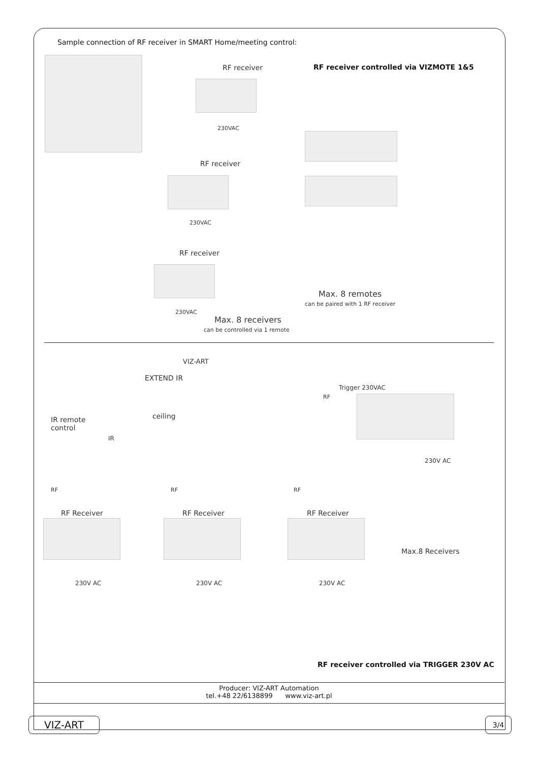Sample connection of RF receiver in SMART Home/meeting control:
RF receiver
RF receiver controlled via VIZMOTE 1&5
230VAC
RF receiver
230VAC
RF receiver
230VAC
Max. 8 remotes
can be paired with 1 RF receiver
Max. 8 receivers
can be controlled via 1 remote
VIZ-ART
EXTEND IR
Trigger 230VAC
RF
ceiling
IR remote
control
IR
230V AC
RF RF RF
RF Receiver RF Receiver RF Receiver
Max.8 Receivers
230V AC 230V AC 230V AC
RF receiver controlled via TRIGGER 230V AC
Producer: VIZ-ART Automation
tel.+48 22/6138899 www.viz-art.pl
VIZ-ART 3/4